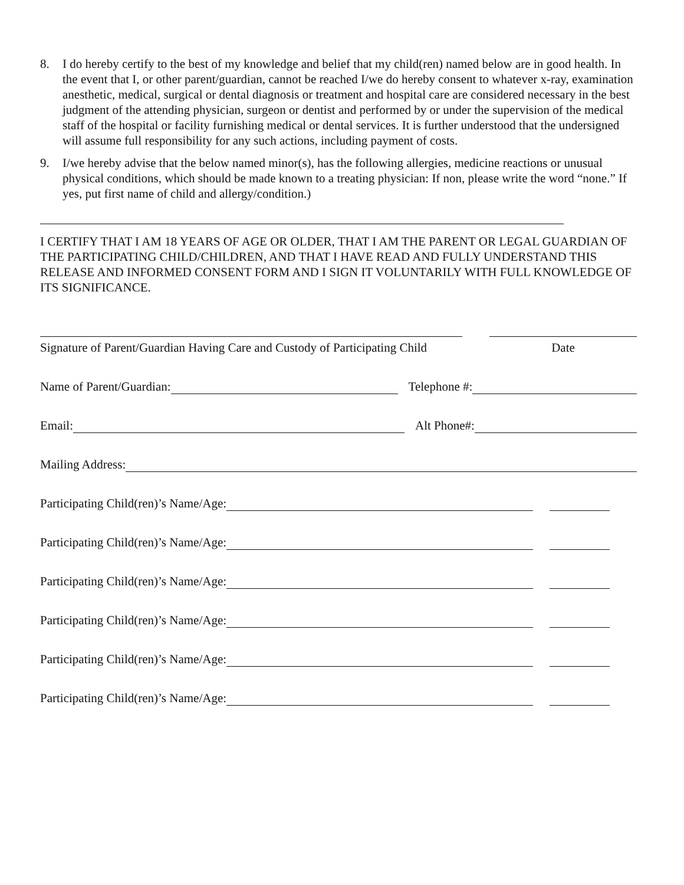8. I do hereby certify to the best of my knowledge and belief that my child(ren) named below are in good health. In the event that I, or other parent/guardian, cannot be reached I/we do hereby consent to whatever x-ray, examination anesthetic, medical, surgical or dental diagnosis or treatment and hospital care are considered necessary in the best judgment of the attending physician, surgeon or dentist and performed by or under the supervision of the medical staff of the hospital or facility furnishing medical or dental services. It is further understood that the undersigned will assume full responsibility for any such actions, including payment of costs.
9. I/we hereby advise that the below named minor(s), has the following allergies, medicine reactions or unusual physical conditions, which should be made known to a treating physician: If non, please write the word “none.” If yes, put first name of child and allergy/condition.)
I CERTIFY THAT I AM 18 YEARS OF AGE OR OLDER, THAT I AM THE PARENT OR LEGAL GUARDIAN OF THE PARTICIPATING CHILD/CHILDREN, AND THAT I HAVE READ AND FULLY UNDERSTAND THIS RELEASE AND INFORMED CONSENT FORM AND I SIGN IT VOLUNTARILY WITH FULL KNOWLEDGE OF ITS SIGNIFICANCE.
Signature of Parent/Guardian Having Care and Custody of Participating Child
Date
Name of Parent/Guardian:
Telephone #:
Email:
Alt Phone#:
Mailing Address:
Participating Child(ren)’s Name/Age:
Participating Child(ren)’s Name/Age:
Participating Child(ren)’s Name/Age:
Participating Child(ren)’s Name/Age:
Participating Child(ren)’s Name/Age:
Participating Child(ren)’s Name/Age: